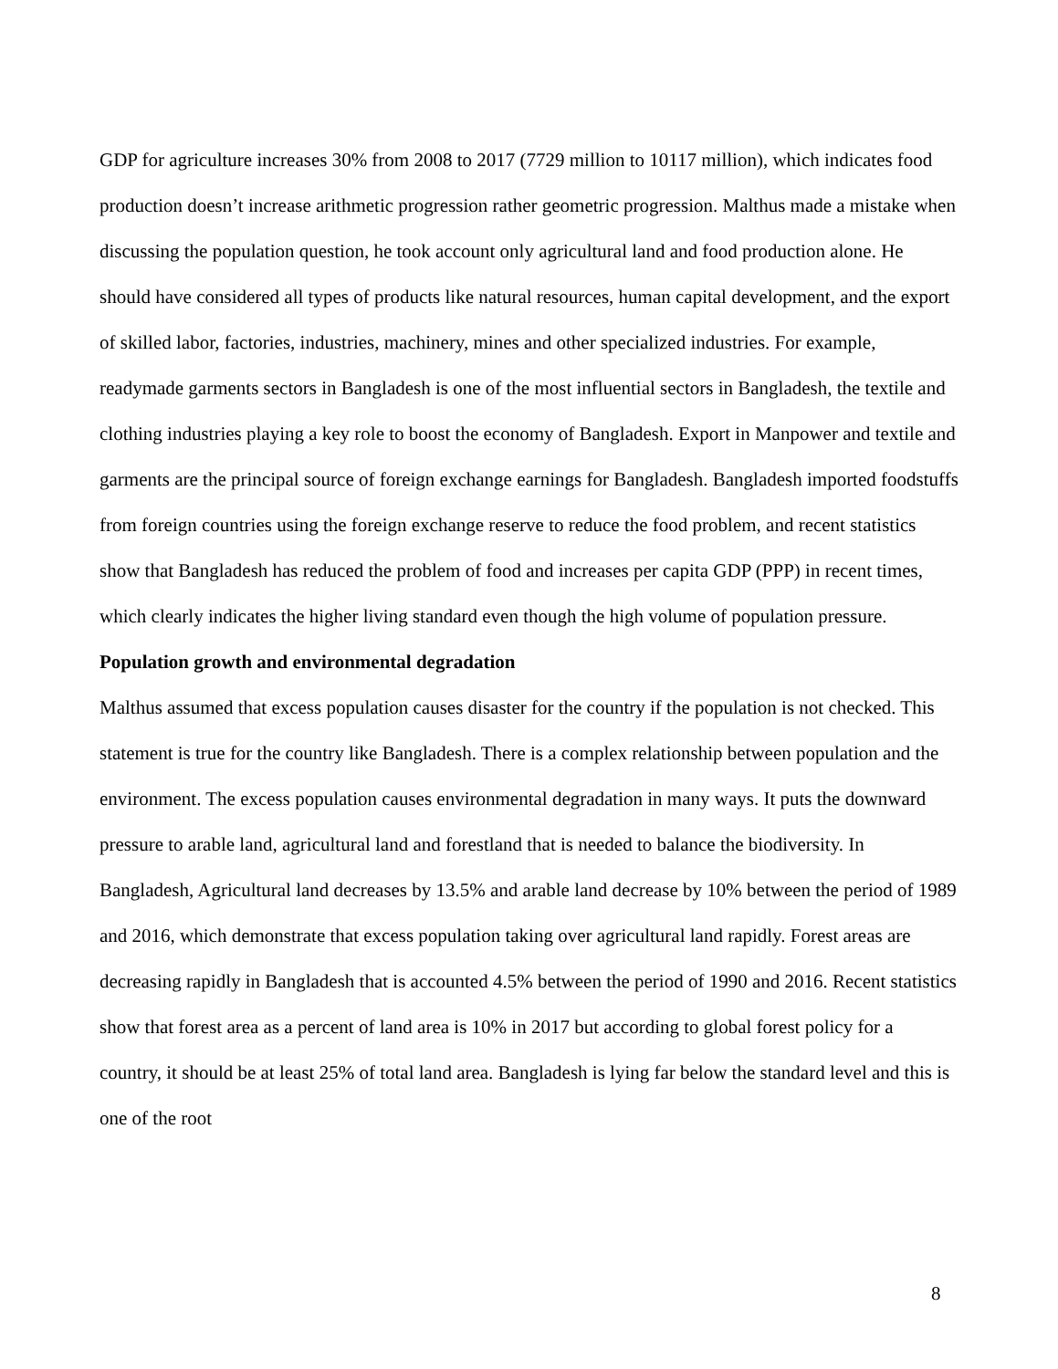GDP for agriculture increases 30% from 2008 to 2017 (7729 million to 10117 million), which indicates food production doesn’t increase arithmetic progression rather geometric progression. Malthus made a mistake when discussing the population question, he took account only agricultural land and food production alone. He should have considered all types of products like natural resources, human capital development, and the export of skilled labor, factories, industries, machinery, mines and other specialized industries. For example, readymade garments sectors in Bangladesh is one of the most influential sectors in Bangladesh, the textile and clothing industries playing a key role to boost the economy of Bangladesh. Export in Manpower and textile and garments are the principal source of foreign exchange earnings for Bangladesh. Bangladesh imported foodstuffs from foreign countries using the foreign exchange reserve to reduce the food problem, and recent statistics show that Bangladesh has reduced the problem of food and increases per capita GDP (PPP) in recent times, which clearly indicates the higher living standard even though the high volume of population pressure.
Population growth and environmental degradation
Malthus assumed that excess population causes disaster for the country if the population is not checked. This statement is true for the country like Bangladesh. There is a complex relationship between population and the environment. The excess population causes environmental degradation in many ways. It puts the downward pressure to arable land, agricultural land and forestland that is needed to balance the biodiversity. In Bangladesh, Agricultural land decreases by 13.5% and arable land decrease by 10% between the period of 1989 and 2016, which demonstrate that excess population taking over agricultural land rapidly. Forest areas are decreasing rapidly in Bangladesh that is accounted 4.5% between the period of 1990 and 2016. Recent statistics show that forest area as a percent of land area is 10% in 2017 but according to global forest policy for a country, it should be at least 25% of total land area. Bangladesh is lying far below the standard level and this is one of the root
8